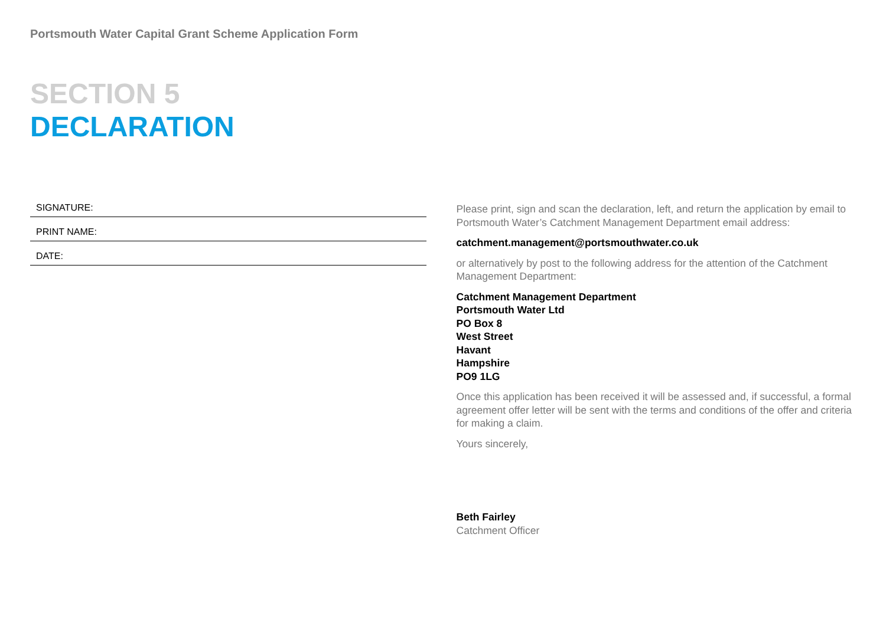Portsmouth Water Capital Grant Scheme Application Form
SECTION 5
DECLARATION
SIGNATURE:
PRINT NAME:
DATE:
Please print, sign and scan the declaration, left, and return the application by email to Portsmouth Water’s Catchment Management Department email address:
catchment.management@portsmouthwater.co.uk
or alternatively by post to the following address for the attention of the Catchment Management Department:
Catchment Management Department
Portsmouth Water Ltd
PO Box 8
West Street
Havant
Hampshire
PO9 1LG
Once this application has been received it will be assessed and, if successful, a formal agreement offer letter will be sent with the terms and conditions of the offer and criteria for making a claim.
Yours sincerely,
Beth Fairley
Catchment Officer